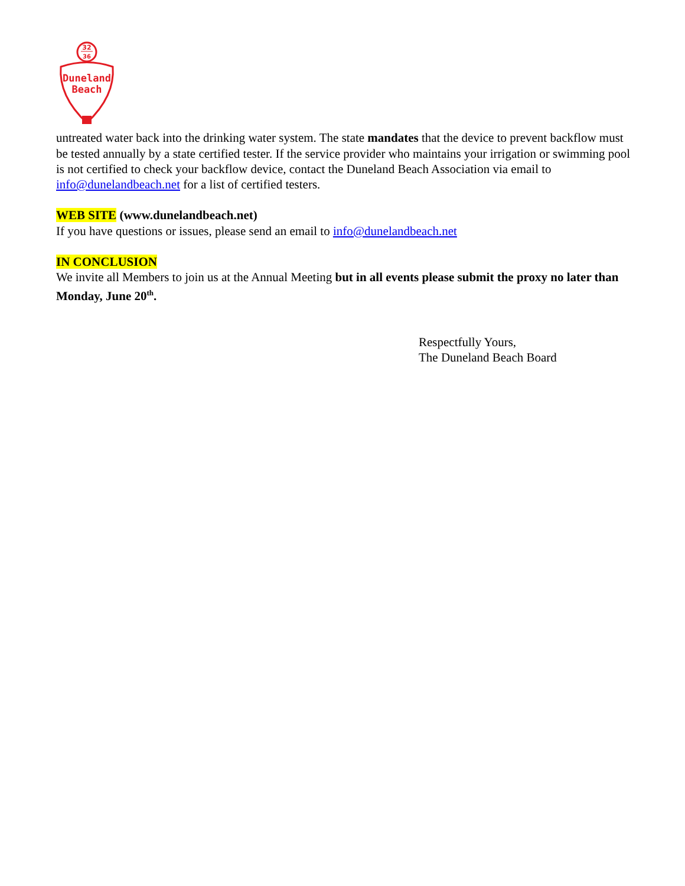32
36
Duneland
Beach
untreated water back into the drinking water system. The state mandates that the device to prevent backflow must be tested annually by a state certified tester. If the service provider who maintains your irrigation or swimming pool is not certified to check your backflow device, contact the Duneland Beach Association via email to info@dunelandbeach.net for a list of certified testers.
WEB SITE (www.dunelandbeach.net)
If you have questions or issues, please send an email to info@dunelandbeach.net
IN CONCLUSION
We invite all Members to join us at the Annual Meeting but in all events please submit the proxy no later than Monday, June 20<sup>th</sup>.
Respectfully Yours,
The Duneland Beach Board